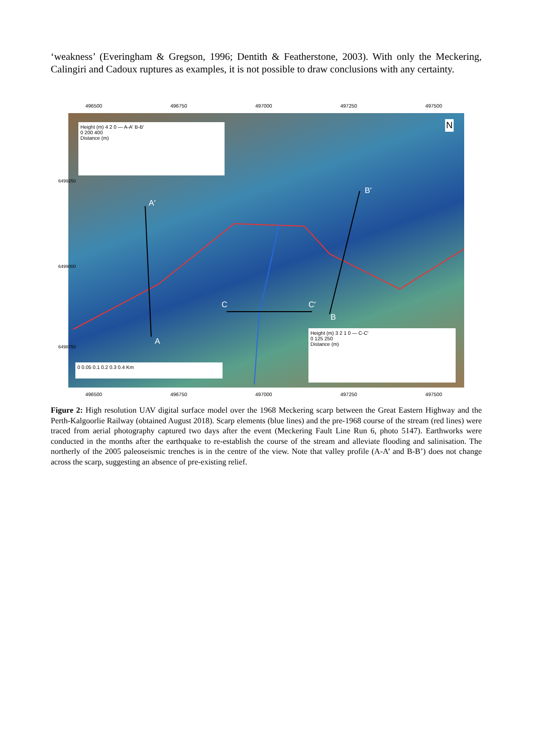‘weakness’ (Everingham & Gregson, 1996; Dentith & Featherstone, 2003). With only the Meckering, Calingiri and Cadoux ruptures as examples, it is not possible to draw conclusions with any certainty.
496500 496750 497000 497250 497500
Height (m) 4 2 0 — A-A′ B-B′
0 200 400
Distance (m)
A′
A
B′
B
C C′
N
Height (m) 3 2 1 0 — C-C′
0 125 250
Distance (m)
0 0.05 0.1 0.2 0.3 0.4 Km
6499250
6499000
6498750
496500 496750 497000 497250 497500
Figure 2: High resolution UAV digital surface model over the 1968 Meckering scarp between the Great Eastern Highway and the Perth-Kalgoorlie Railway (obtained August 2018). Scarp elements (blue lines) and the pre-1968 course of the stream (red lines) were traced from aerial photography captured two days after the event (Meckering Fault Line Run 6, photo 5147). Earthworks were conducted in the months after the earthquake to re-establish the course of the stream and alleviate flooding and salinisation. The northerly of the 2005 paleoseismic trenches is in the centre of the view. Note that valley profile (A-A’ and B-B’) does not change across the scarp, suggesting an absence of pre-existing relief.